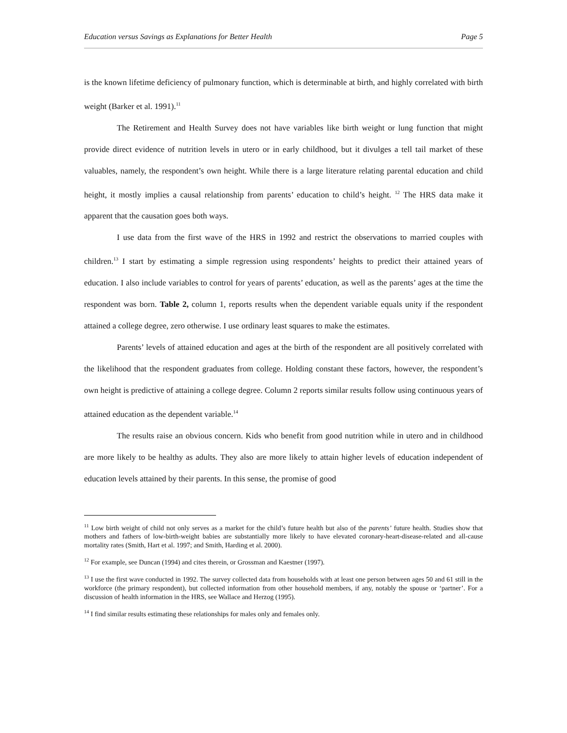Education versus Savings as Explanations for Better Health Page 5
is the known lifetime deficiency of pulmonary function, which is determinable at birth, and highly correlated with birth weight (Barker et al. 1991).<sup>11</sup>
The Retirement and Health Survey does not have variables like birth weight or lung function that might provide direct evidence of nutrition levels in utero or in early childhood, but it divulges a tell tail market of these valuables, namely, the respondent’s own height. While there is a large literature relating parental education and child height, it mostly implies a causal relationship from parents’ education to child’s height. <sup>12</sup> The HRS data make it apparent that the causation goes both ways.
I use data from the first wave of the HRS in 1992 and restrict the observations to married couples with children.<sup>13</sup> I start by estimating a simple regression using respondents’ heights to predict their attained years of education. I also include variables to control for years of parents’ education, as well as the parents’ ages at the time the respondent was born. Table 2, column 1, reports results when the dependent variable equals unity if the respondent attained a college degree, zero otherwise. I use ordinary least squares to make the estimates.
Parents’ levels of attained education and ages at the birth of the respondent are all positively correlated with the likelihood that the respondent graduates from college. Holding constant these factors, however, the respondent’s own height is predictive of attaining a college degree. Column 2 reports similar results follow using continuous years of attained education as the dependent variable.<sup>14</sup>
The results raise an obvious concern. Kids who benefit from good nutrition while in utero and in childhood are more likely to be healthy as adults. They also are more likely to attain higher levels of education independent of education levels attained by their parents. In this sense, the promise of good
<sup>11</sup> Low birth weight of child not only serves as a market for the child’s future health but also of the parents’ future health. Studies show that mothers and fathers of low-birth-weight babies are substantially more likely to have elevated coronary-heart-disease-related and all-cause mortality rates (Smith, Hart et al. 1997; and Smith, Harding et al. 2000).
<sup>12</sup> For example, see Duncan (1994) and cites therein, or Grossman and Kaestner (1997).
<sup>13</sup> I use the first wave conducted in 1992. The survey collected data from households with at least one person between ages 50 and 61 still in the workforce (the primary respondent), but collected information from other household members, if any, notably the spouse or ‘partner’. For a discussion of health information in the HRS, see Wallace and Herzog (1995).
<sup>14</sup> I find similar results estimating these relationships for males only and females only.